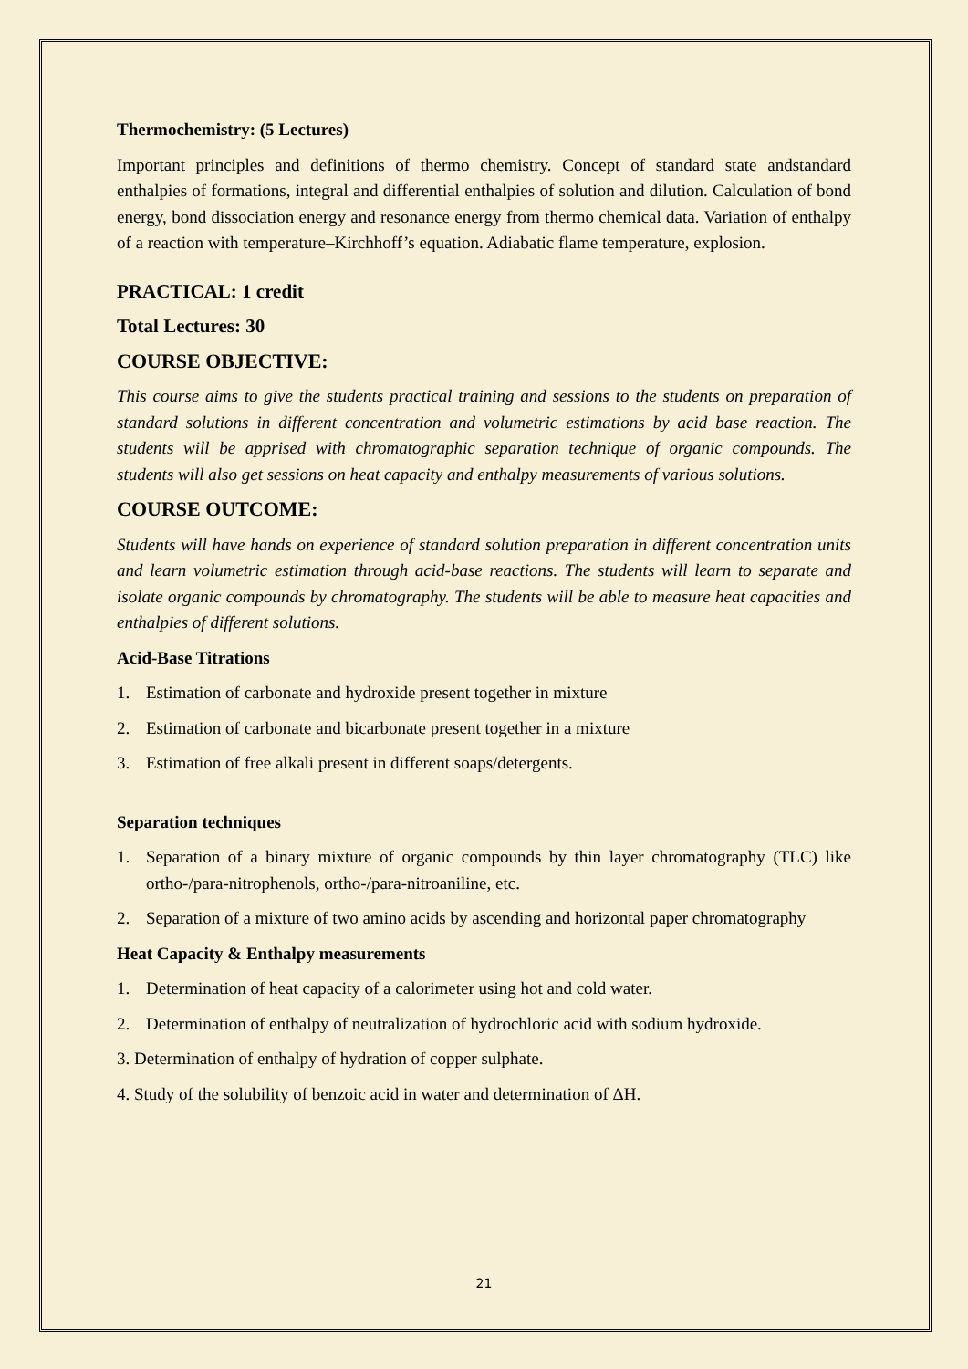Thermochemistry: (5 Lectures)
Important principles and definitions of thermo chemistry. Concept of standard state andstandard enthalpies of formations, integral and differential enthalpies of solution and dilution. Calculation of bond energy, bond dissociation energy and resonance energy from thermo chemical data. Variation of enthalpy of a reaction with temperature–Kirchhoff’s equation. Adiabatic flame temperature, explosion.
PRACTICAL: 1 credit
Total Lectures: 30
COURSE OBJECTIVE:
This course aims to give the students practical training and sessions to the students on preparation of standard solutions in different concentration and volumetric estimations by acid base reaction. The students will be apprised with chromatographic separation technique of organic compounds. The students will also get sessions on heat capacity and enthalpy measurements of various solutions.
COURSE OUTCOME:
Students will have hands on experience of standard solution preparation in different concentration units and learn volumetric estimation through acid-base reactions. The students will learn to separate and isolate organic compounds by chromatography. The students will be able to measure heat capacities and enthalpies of different solutions.
Acid-Base Titrations
1. Estimation of carbonate and hydroxide present together in mixture
2. Estimation of carbonate and bicarbonate present together in a mixture
3. Estimation of free alkali present in different soaps/detergents.
Separation techniques
1. Separation of a binary mixture of organic compounds by thin layer chromatography (TLC) like ortho-/para-nitrophenols, ortho-/para-nitroaniline, etc.
2. Separation of a mixture of two amino acids by ascending and horizontal paper chromatography
Heat Capacity & Enthalpy measurements
1. Determination of heat capacity of a calorimeter using hot and cold water.
2. Determination of enthalpy of neutralization of hydrochloric acid with sodium hydroxide.
3. Determination of enthalpy of hydration of copper sulphate.
4. Study of the solubility of benzoic acid in water and determination of ΔH.
21